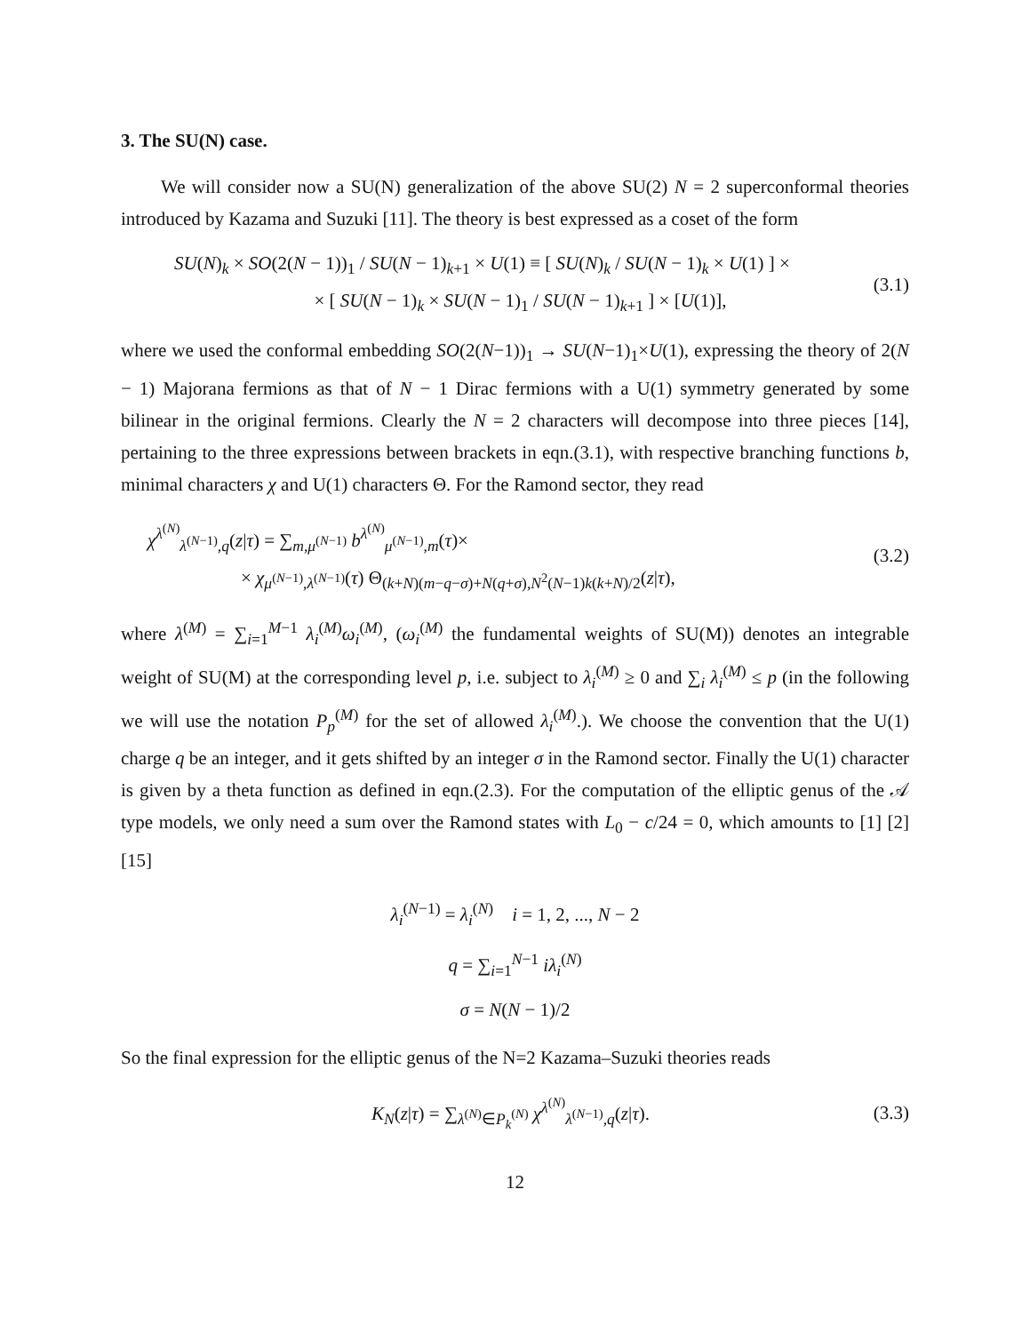3. The SU(N) case.
We will consider now a SU(N) generalization of the above SU(2) N = 2 superconformal theories introduced by Kazama and Suzuki [11]. The theory is best expressed as a coset of the form
SU(N)<sub>k</sub> × SO(2(N − 1))<sub>1</sub> / SU(N − 1)<sub>k+1</sub> × U(1) ≡ [ SU(N)<sub>k</sub> / SU(N − 1)<sub>k</sub> × U(1) ] ×
× [ SU(N − 1)<sub>k</sub> × SU(N − 1)<sub>1</sub> / SU(N − 1)<sub>k+1</sub> ] × [U(1)],
(3.1)
where we used the conformal embedding SO(2(N−1))<sub>1</sub> → SU(N−1)<sub>1</sub>×U(1), expressing the theory of 2(N − 1) Majorana fermions as that of N − 1 Dirac fermions with a U(1) symmetry generated by some bilinear in the original fermions. Clearly the N = 2 characters will decompose into three pieces [14], pertaining to the three expressions between brackets in eqn.(3.1), with respective branching functions b, minimal characters χ and U(1) characters Θ. For the Ramond sector, they read
χ<sup>λ<sup>(N)</sup></sup><sub>λ<sup>(N−1)</sup>,q</sub>(z|τ) = ∑<sub>m,μ<sup>(N−1)</sup></sub> b<sup>λ<sup>(N)</sup></sup><sub>μ<sup>(N−1)</sup>,m</sub>(τ)×
× χ<sub>μ<sup>(N−1)</sup>,λ<sup>(N−1)</sup></sub>(τ) Θ<sub>(k+N)(m−q−σ)+N(q+σ),N<sup>2</sup>(N−1)k(k+N)/2</sub>(z|τ),
(3.2)
where λ<sup>(M)</sup> = ∑<sub>i=1</sub><sup>M−1</sup> λ<sub>i</sub><sup>(M)</sup>ω<sub>i</sub><sup>(M)</sup>, (ω<sub>i</sub><sup>(M)</sup> the fundamental weights of SU(M)) denotes an integrable weight of SU(M) at the corresponding level p, i.e. subject to λ<sub>i</sub><sup>(M)</sup> ≥ 0 and ∑<sub>i</sub> λ<sub>i</sub><sup>(M)</sup> ≤ p (in the following we will use the notation P<sub>p</sub><sup>(M)</sup> for the set of allowed λ<sub>i</sub><sup>(M)</sup>.). We choose the convention that the U(1) charge q be an integer, and it gets shifted by an integer σ in the Ramond sector. Finally the U(1) character is given by a theta function as defined in eqn.(2.3). For the computation of the elliptic genus of the 𝒜 type models, we only need a sum over the Ramond states with L<sub>0</sub> − c/24 = 0, which amounts to [1] [2] [15]
λ<sub>i</sub><sup>(N−1)</sup> = λ<sub>i</sub><sup>(N)</sup> i = 1, 2, ..., N − 2
q = ∑<sub>i=1</sub><sup>N−1</sup> iλ<sub>i</sub><sup>(N)</sup>
σ = N(N − 1)/2
So the final expression for the elliptic genus of the N=2 Kazama–Suzuki theories reads
K<sub>N</sub>(z|τ) = ∑<sub>λ<sup>(N)</sup>∈P<sub>k</sub><sup>(N)</sup></sub> χ<sup>λ<sup>(N)</sup></sup><sub>λ<sup>(N−1)</sup>,q</sub>(z|τ).
(3.3)
12